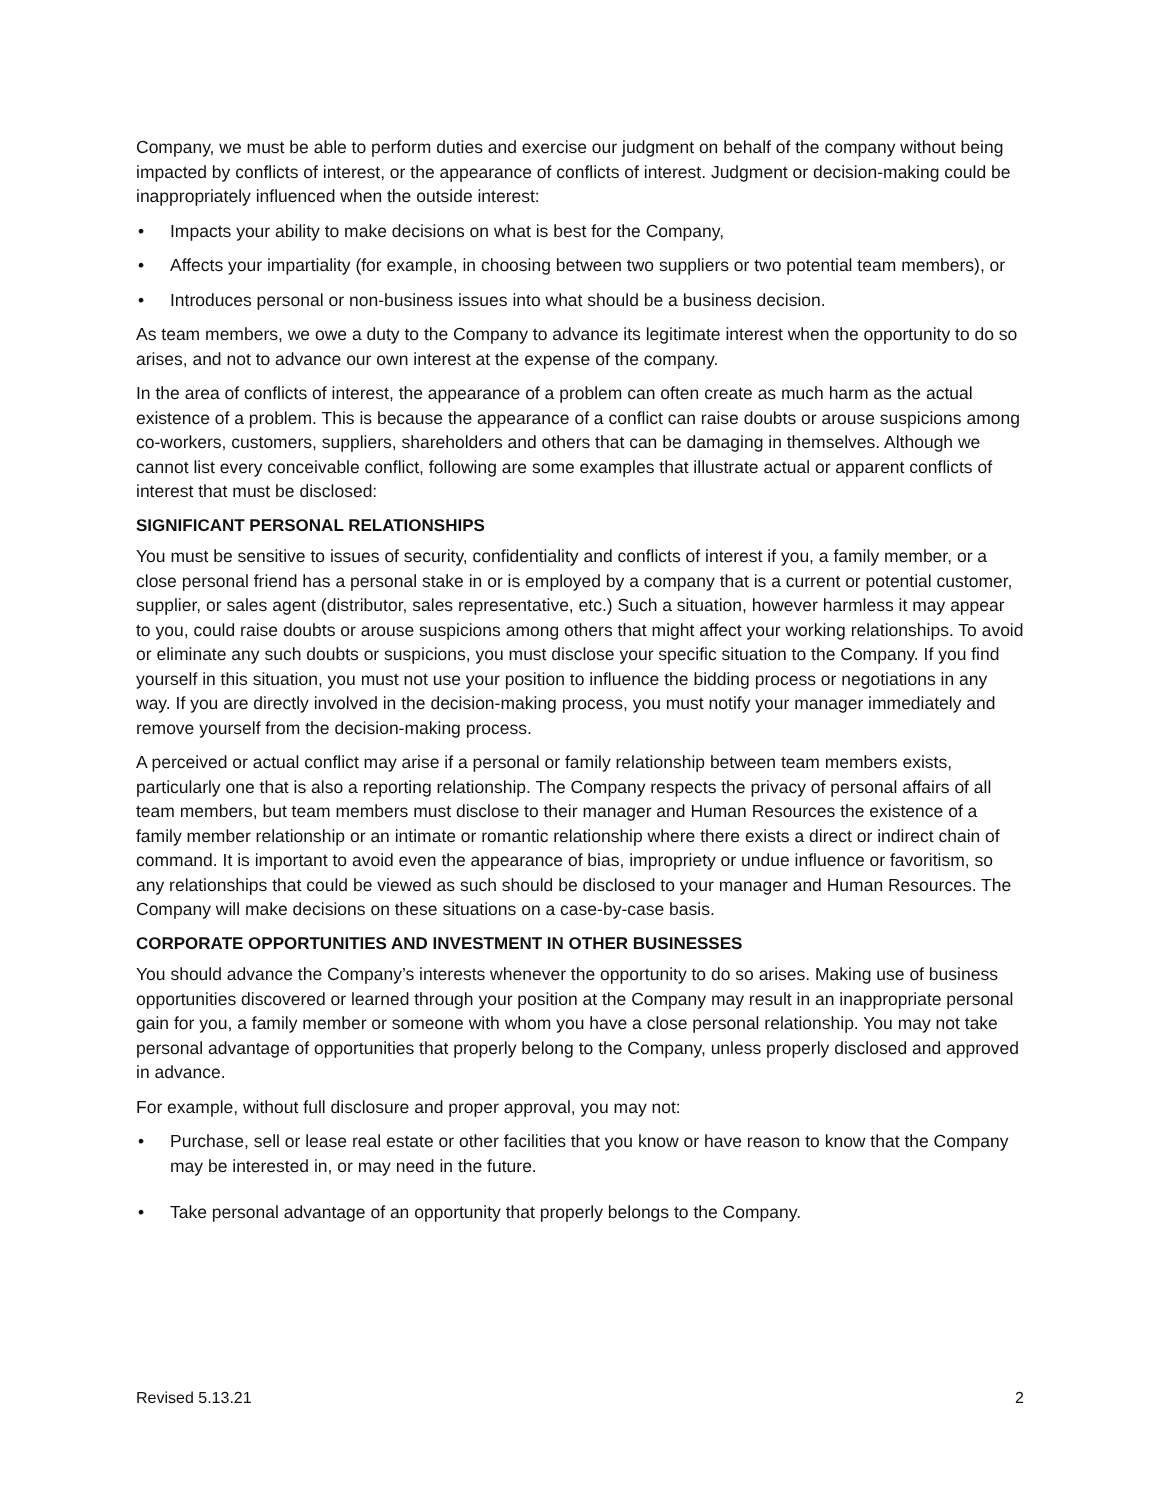Company, we must be able to perform duties and exercise our judgment on behalf of the company without being impacted by conflicts of interest, or the appearance of conflicts of interest. Judgment or decision-making could be inappropriately influenced when the outside interest:
• Impacts your ability to make decisions on what is best for the Company,
• Affects your impartiality (for example, in choosing between two suppliers or two potential team members), or
• Introduces personal or non-business issues into what should be a business decision.
As team members, we owe a duty to the Company to advance its legitimate interest when the opportunity to do so arises, and not to advance our own interest at the expense of the company.
In the area of conflicts of interest, the appearance of a problem can often create as much harm as the actual existence of a problem. This is because the appearance of a conflict can raise doubts or arouse suspicions among co-workers, customers, suppliers, shareholders and others that can be damaging in themselves. Although we cannot list every conceivable conflict, following are some examples that illustrate actual or apparent conflicts of interest that must be disclosed:
SIGNIFICANT PERSONAL RELATIONSHIPS
You must be sensitive to issues of security, confidentiality and conflicts of interest if you, a family member, or a close personal friend has a personal stake in or is employed by a company that is a current or potential customer, supplier, or sales agent (distributor, sales representative, etc.) Such a situation, however harmless it may appear to you, could raise doubts or arouse suspicions among others that might affect your working relationships. To avoid or eliminate any such doubts or suspicions, you must disclose your specific situation to the Company. If you find yourself in this situation, you must not use your position to influence the bidding process or negotiations in any way. If you are directly involved in the decision-making process, you must notify your manager immediately and remove yourself from the decision-making process.
A perceived or actual conflict may arise if a personal or family relationship between team members exists, particularly one that is also a reporting relationship. The Company respects the privacy of personal affairs of all team members, but team members must disclose to their manager and Human Resources the existence of a family member relationship or an intimate or romantic relationship where there exists a direct or indirect chain of command. It is important to avoid even the appearance of bias, impropriety or undue influence or favoritism, so any relationships that could be viewed as such should be disclosed to your manager and Human Resources. The Company will make decisions on these situations on a case-by-case basis.
CORPORATE OPPORTUNITIES AND INVESTMENT IN OTHER BUSINESSES
You should advance the Company’s interests whenever the opportunity to do so arises. Making use of business opportunities discovered or learned through your position at the Company may result in an inappropriate personal gain for you, a family member or someone with whom you have a close personal relationship. You may not take personal advantage of opportunities that properly belong to the Company, unless properly disclosed and approved in advance.
For example, without full disclosure and proper approval, you may not:
• Purchase, sell or lease real estate or other facilities that you know or have reason to know that the Company may be interested in, or may need in the future.
• Take personal advantage of an opportunity that properly belongs to the Company.
Revised 5.13.21 2